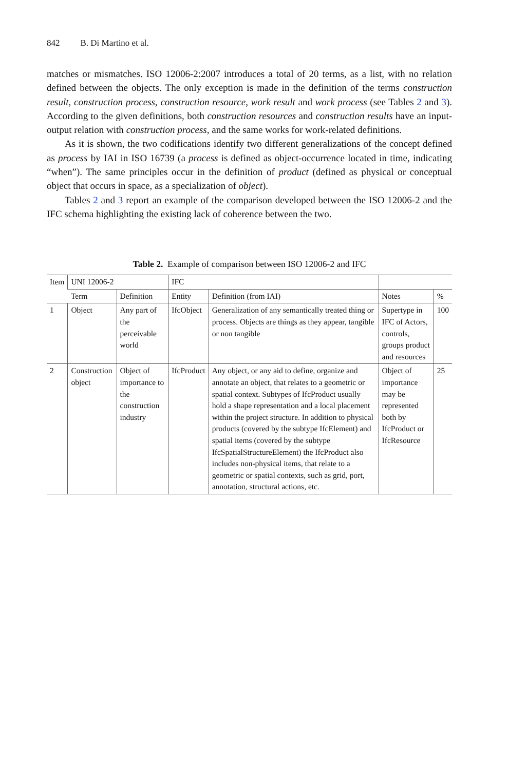842 B. Di Martino et al.
matches or mismatches. ISO 12006-2:2007 introduces a total of 20 terms, as a list, with no relation defined between the objects. The only exception is made in the definition of the terms construction result, construction process, construction resource, work result and work process (see Tables 2 and 3). According to the given definitions, both construction resources and construction results have an input-output relation with construction process, and the same works for work-related definitions.
As it is shown, the two codifications identify two different generalizations of the concept defined as process by IAI in ISO 16739 (a process is defined as object-occurrence located in time, indicating “when”). The same principles occur in the definition of product (defined as physical or conceptual object that occurs in space, as a specialization of object).
Tables 2 and 3 report an example of the comparison developed between the ISO 12006-2 and the IFC schema highlighting the existing lack of coherence between the two.
Table 2. Example of comparison between ISO 12006-2 and IFC
| Item | UNI 12006-2 | | IFC | | | |
| --- | --- | --- | --- | --- | --- | --- |
| | Term | Definition | Entity | Definition (from IAI) | Notes | % |
| 1 | Object | Any part of the perceivable world | IfcObject | Generalization of any semantically treated thing or process. Objects are things as they appear, tangible or non tangible | Supertype in IFC of Actors, controls, groups product and resources | 100 |
| 2 | Construction object | Object of importance to the construction industry | IfcProduct | Any object, or any aid to define, organize and annotate an object, that relates to a geometric or spatial context. Subtypes of IfcProduct usually hold a shape representation and a local placement within the project structure. In addition to physical products (covered by the subtype IfcElement) and spatial items (covered by the subtype IfcSpatialStructureElement) the IfcProduct also includes non-physical items, that relate to a geometric or spatial contexts, such as grid, port, annotation, structural actions, etc. | Object of importance may be represented both by IfcProduct or IfcResource | 25 |